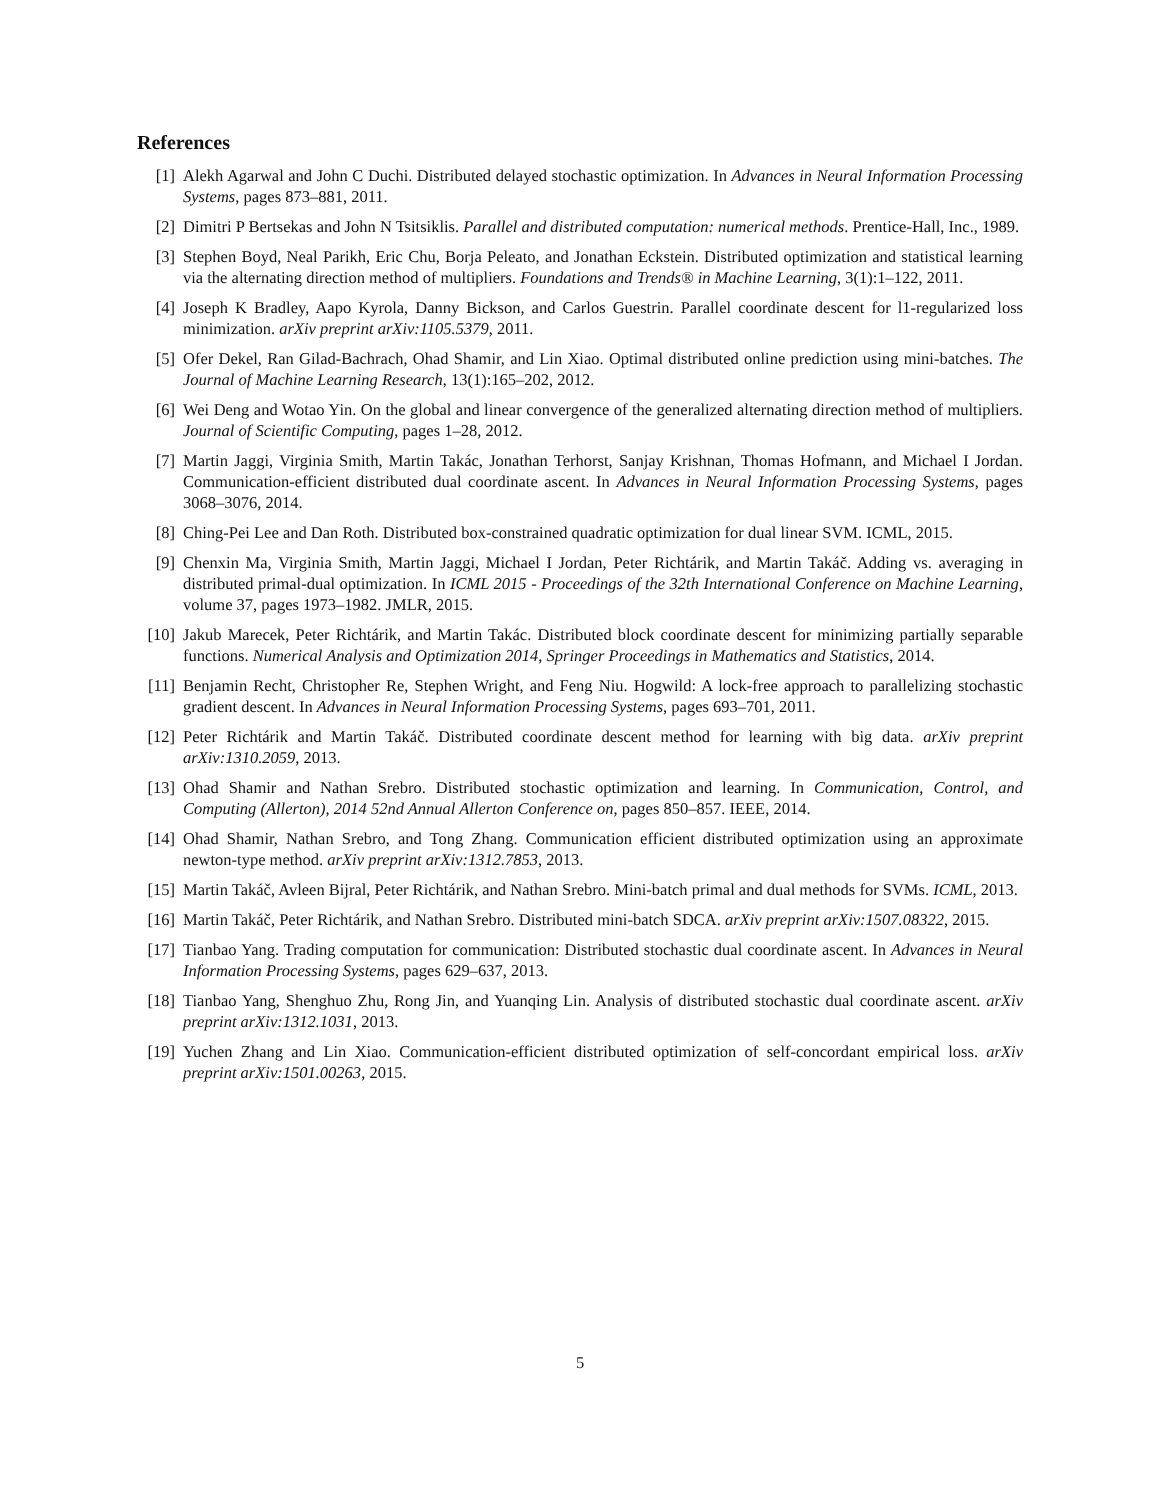References
[1] Alekh Agarwal and John C Duchi. Distributed delayed stochastic optimization. In Advances in Neural Information Processing Systems, pages 873–881, 2011.
[2] Dimitri P Bertsekas and John N Tsitsiklis. Parallel and distributed computation: numerical methods. Prentice-Hall, Inc., 1989.
[3] Stephen Boyd, Neal Parikh, Eric Chu, Borja Peleato, and Jonathan Eckstein. Distributed optimization and statistical learning via the alternating direction method of multipliers. Foundations and Trends® in Machine Learning, 3(1):1–122, 2011.
[4] Joseph K Bradley, Aapo Kyrola, Danny Bickson, and Carlos Guestrin. Parallel coordinate descent for l1-regularized loss minimization. arXiv preprint arXiv:1105.5379, 2011.
[5] Ofer Dekel, Ran Gilad-Bachrach, Ohad Shamir, and Lin Xiao. Optimal distributed online prediction using mini-batches. The Journal of Machine Learning Research, 13(1):165–202, 2012.
[6] Wei Deng and Wotao Yin. On the global and linear convergence of the generalized alternating direction method of multipliers. Journal of Scientific Computing, pages 1–28, 2012.
[7] Martin Jaggi, Virginia Smith, Martin Takác, Jonathan Terhorst, Sanjay Krishnan, Thomas Hofmann, and Michael I Jordan. Communication-efficient distributed dual coordinate ascent. In Advances in Neural Information Processing Systems, pages 3068–3076, 2014.
[8] Ching-Pei Lee and Dan Roth. Distributed box-constrained quadratic optimization for dual linear SVM. ICML, 2015.
[9] Chenxin Ma, Virginia Smith, Martin Jaggi, Michael I Jordan, Peter Richtárik, and Martin Takáč. Adding vs. averaging in distributed primal-dual optimization. In ICML 2015 - Proceedings of the 32th International Conference on Machine Learning, volume 37, pages 1973–1982. JMLR, 2015.
[10]
Jakub Marecek, Peter Richtárik, and Martin Takác. Distributed block coordinate descent for minimizing partially separable functions. Numerical Analysis and Optimization 2014, Springer Proceedings in Mathematics and Statistics, 2014.
[11]
Benjamin Recht, Christopher Re, Stephen Wright, and Feng Niu. Hogwild: A lock-free approach to parallelizing stochastic gradient descent. In Advances in Neural Information Processing Systems, pages 693–701, 2011.
[12]
Peter Richtárik and Martin Takáč. Distributed coordinate descent method for learning with big data. arXiv preprint arXiv:1310.2059, 2013.
[13]
Ohad Shamir and Nathan Srebro. Distributed stochastic optimization and learning. In Communication, Control, and Computing (Allerton), 2014 52nd Annual Allerton Conference on, pages 850–857. IEEE, 2014.
[14]
Ohad Shamir, Nathan Srebro, and Tong Zhang. Communication efficient distributed optimization using an approximate newton-type method. arXiv preprint arXiv:1312.7853, 2013.
[15]
Martin Takáč, Avleen Bijral, Peter Richtárik, and Nathan Srebro. Mini-batch primal and dual methods for SVMs. ICML, 2013.
[16]
Martin Takáč, Peter Richtárik, and Nathan Srebro. Distributed mini-batch SDCA. arXiv preprint arXiv:1507.08322, 2015.
[17]
Tianbao Yang. Trading computation for communication: Distributed stochastic dual coordinate ascent. In Advances in Neural Information Processing Systems, pages 629–637, 2013.
[18]
Tianbao Yang, Shenghuo Zhu, Rong Jin, and Yuanqing Lin. Analysis of distributed stochastic dual coordinate ascent. arXiv preprint arXiv:1312.1031, 2013.
[19]
Yuchen Zhang and Lin Xiao. Communication-efficient distributed optimization of self-concordant empirical loss. arXiv preprint arXiv:1501.00263, 2015.
5